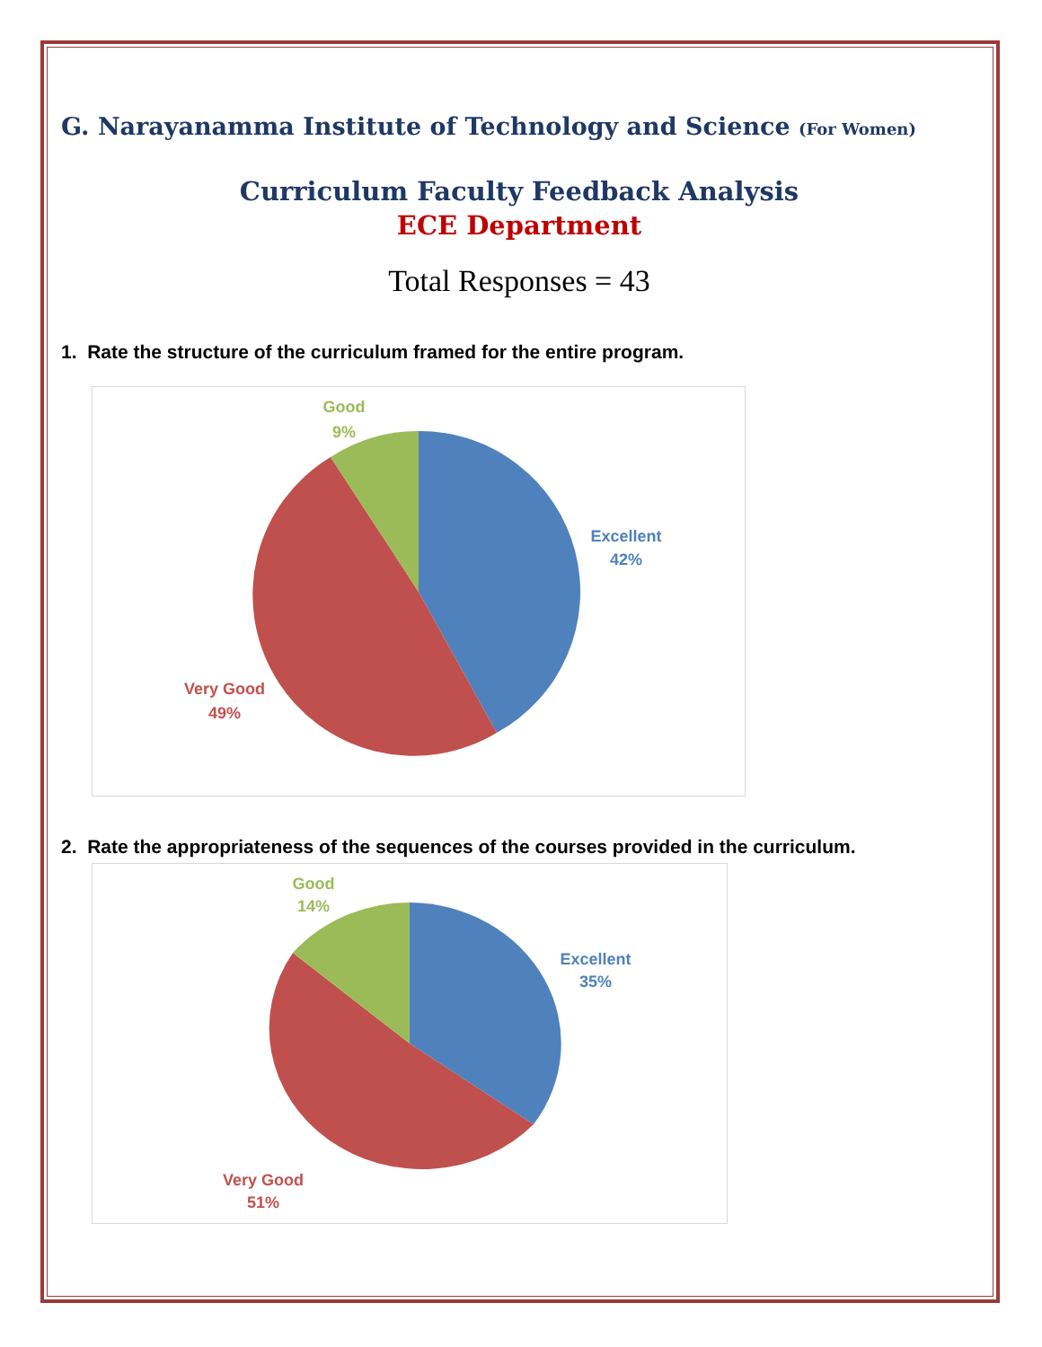G. Narayanamma Institute of Technology and Science (For Women)
Curriculum Faculty Feedback Analysis
ECE Department
Total Responses = 43
1. Rate the structure of the curriculum framed for the entire program.
Good
9%
Excellent
42%
Very Good
49%
2. Rate the appropriateness of the sequences of the courses provided in the curriculum.
Good
14%
Excellent
35%
Very Good
51%